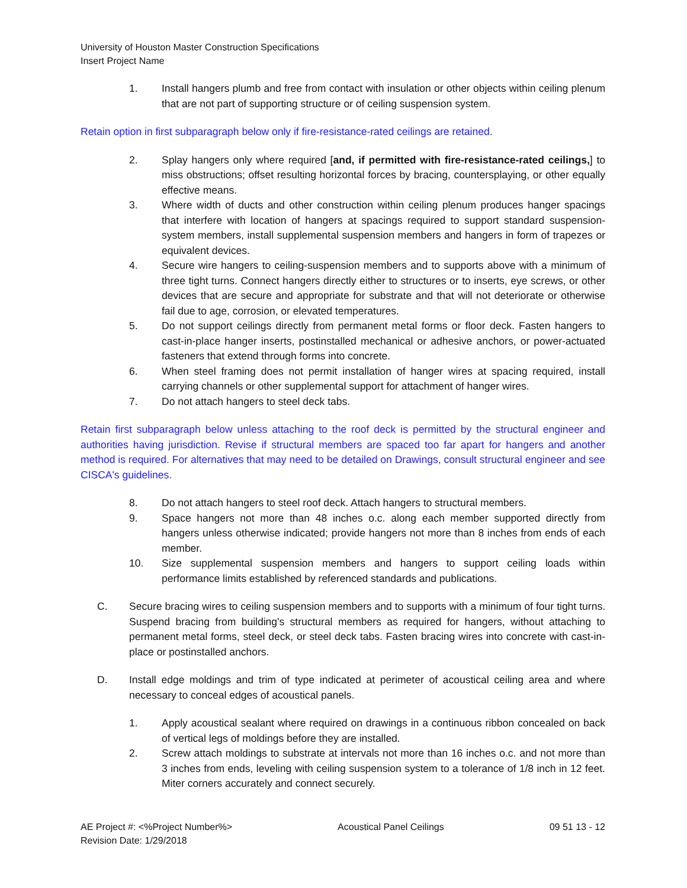University of Houston Master Construction Specifications
Insert Project Name
1. Install hangers plumb and free from contact with insulation or other objects within ceiling plenum that are not part of supporting structure or of ceiling suspension system.
Retain option in first subparagraph below only if fire-resistance-rated ceilings are retained.
2. Splay hangers only where required [and, if permitted with fire-resistance-rated ceilings,] to miss obstructions; offset resulting horizontal forces by bracing, countersplaying, or other equally effective means.
3. Where width of ducts and other construction within ceiling plenum produces hanger spacings that interfere with location of hangers at spacings required to support standard suspension-system members, install supplemental suspension members and hangers in form of trapezes or equivalent devices.
4. Secure wire hangers to ceiling-suspension members and to supports above with a minimum of three tight turns. Connect hangers directly either to structures or to inserts, eye screws, or other devices that are secure and appropriate for substrate and that will not deteriorate or otherwise fail due to age, corrosion, or elevated temperatures.
5. Do not support ceilings directly from permanent metal forms or floor deck. Fasten hangers to cast-in-place hanger inserts, postinstalled mechanical or adhesive anchors, or power-actuated fasteners that extend through forms into concrete.
6. When steel framing does not permit installation of hanger wires at spacing required, install carrying channels or other supplemental support for attachment of hanger wires.
7. Do not attach hangers to steel deck tabs.
Retain first subparagraph below unless attaching to the roof deck is permitted by the structural engineer and authorities having jurisdiction. Revise if structural members are spaced too far apart for hangers and another method is required. For alternatives that may need to be detailed on Drawings, consult structural engineer and see CISCA's guidelines.
8. Do not attach hangers to steel roof deck. Attach hangers to structural members.
9. Space hangers not more than 48 inches o.c. along each member supported directly from hangers unless otherwise indicated; provide hangers not more than 8 inches from ends of each member.
10. Size supplemental suspension members and hangers to support ceiling loads within performance limits established by referenced standards and publications.
C. Secure bracing wires to ceiling suspension members and to supports with a minimum of four tight turns. Suspend bracing from building's structural members as required for hangers, without attaching to permanent metal forms, steel deck, or steel deck tabs. Fasten bracing wires into concrete with cast-in-place or postinstalled anchors.
D. Install edge moldings and trim of type indicated at perimeter of acoustical ceiling area and where necessary to conceal edges of acoustical panels.
1. Apply acoustical sealant where required on drawings in a continuous ribbon concealed on back of vertical legs of moldings before they are installed.
2. Screw attach moldings to substrate at intervals not more than 16 inches o.c. and not more than 3 inches from ends, leveling with ceiling suspension system to a tolerance of 1/8 inch in 12 feet. Miter corners accurately and connect securely.
AE Project #: <%Project Number%>
Revision Date: 1/29/2018 Acoustical Panel Ceilings 09 51 13 - 12